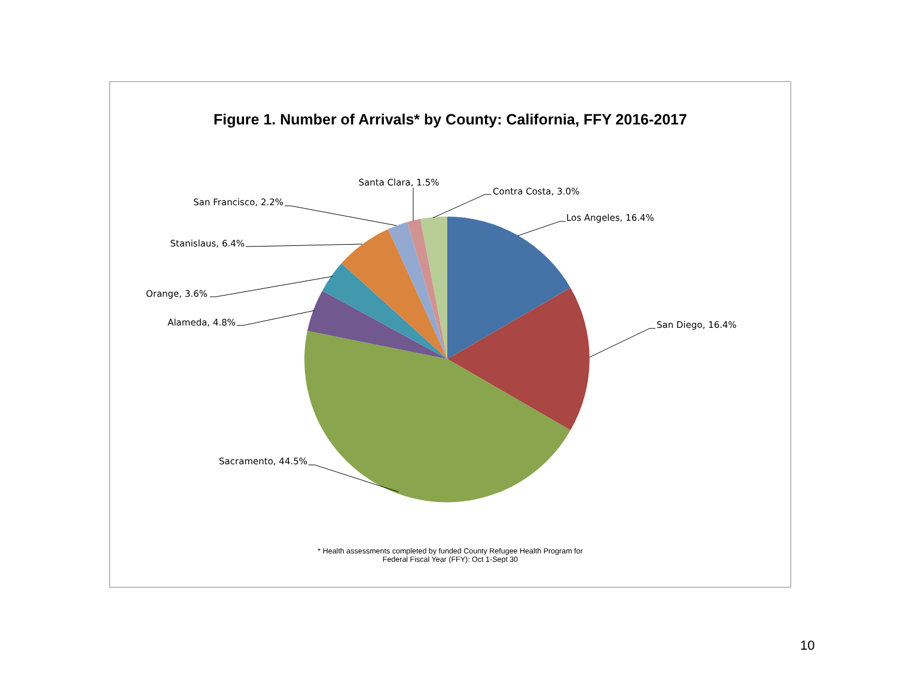Figure 1. Number of Arrivals* by County: California, FFY 2016-2017
Los Angeles, 16.4%
San Diego, 16.4%
Sacramento, 44.5%
Alameda, 4.8%
Orange, 3.6%
Stanislaus, 6.4%
San Francisco, 2.2%
Santa Clara, 1.5%
Contra Costa, 3.0%
* Health assessments completed by funded County Refugee Health Program for
Federal Fiscal Year (FFY): Oct 1-Sept 30
10